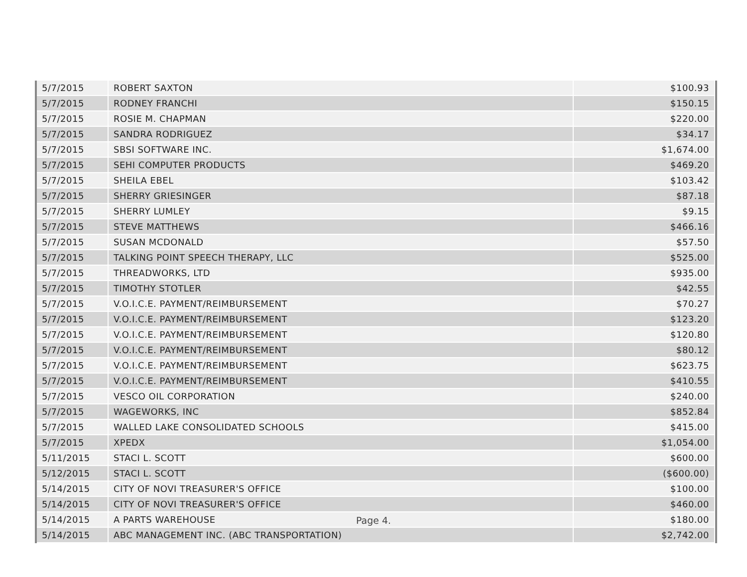| 5/7/2015 | ROBERT SAXTON | $100.93 |
| 5/7/2015 | RODNEY FRANCHI | $150.15 |
| 5/7/2015 | ROSIE M. CHAPMAN | $220.00 |
| 5/7/2015 | SANDRA RODRIGUEZ | $34.17 |
| 5/7/2015 | SBSI SOFTWARE INC. | $1,674.00 |
| 5/7/2015 | SEHI COMPUTER PRODUCTS | $469.20 |
| 5/7/2015 | SHEILA EBEL | $103.42 |
| 5/7/2015 | SHERRY GRIESINGER | $87.18 |
| 5/7/2015 | SHERRY LUMLEY | $9.15 |
| 5/7/2015 | STEVE MATTHEWS | $466.16 |
| 5/7/2015 | SUSAN MCDONALD | $57.50 |
| 5/7/2015 | TALKING POINT SPEECH THERAPY, LLC | $525.00 |
| 5/7/2015 | THREADWORKS, LTD | $935.00 |
| 5/7/2015 | TIMOTHY STOTLER | $42.55 |
| 5/7/2015 | V.O.I.C.E. PAYMENT/REIMBURSEMENT | $70.27 |
| 5/7/2015 | V.O.I.C.E. PAYMENT/REIMBURSEMENT | $123.20 |
| 5/7/2015 | V.O.I.C.E. PAYMENT/REIMBURSEMENT | $120.80 |
| 5/7/2015 | V.O.I.C.E. PAYMENT/REIMBURSEMENT | $80.12 |
| 5/7/2015 | V.O.I.C.E. PAYMENT/REIMBURSEMENT | $623.75 |
| 5/7/2015 | V.O.I.C.E. PAYMENT/REIMBURSEMENT | $410.55 |
| 5/7/2015 | VESCO OIL CORPORATION | $240.00 |
| 5/7/2015 | WAGEWORKS, INC | $852.84 |
| 5/7/2015 | WALLED LAKE CONSOLIDATED SCHOOLS | $415.00 |
| 5/7/2015 | XPEDX | $1,054.00 |
| 5/11/2015 | STACI L. SCOTT | $600.00 |
| 5/12/2015 | STACI L. SCOTT | ($600.00) |
| 5/14/2015 | CITY OF NOVI TREASURER'S OFFICE | $100.00 |
| 5/14/2015 | CITY OF NOVI TREASURER'S OFFICE | $460.00 |
| 5/14/2015 | A PARTS WAREHOUSE | $180.00 |
| 5/14/2015 | ABC MANAGEMENT INC. (ABC TRANSPORTATION) | $2,742.00 |
Page 4.